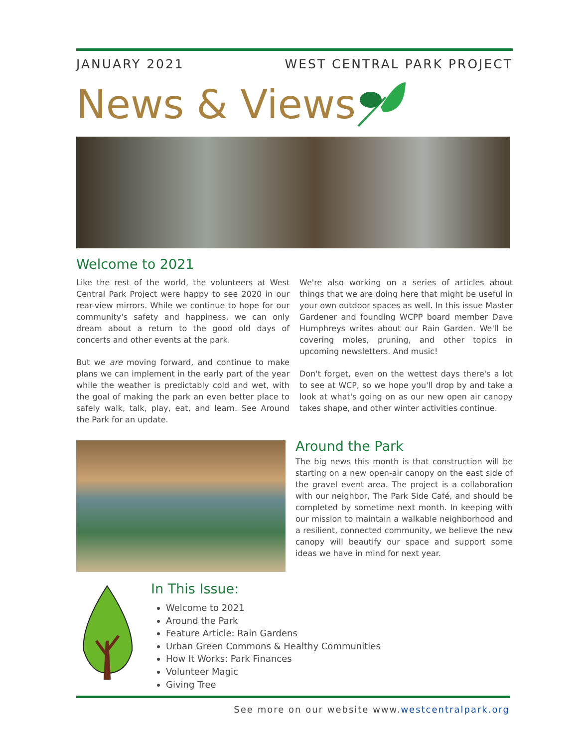JANUARY 2021 WEST CENTRAL PARK PROJECT
News & Views
Welcome to 2021
Like the rest of the world, the volunteers at West Central Park Project were happy to see 2020 in our rear-view mirrors. While we continue to hope for our community's safety and happiness, we can only dream about a return to the good old days of concerts and other events at the park.
But we are moving forward, and continue to make plans we can implement in the early part of the year while the weather is predictably cold and wet, with the goal of making the park an even better place to safely walk, talk, play, eat, and learn. See Around the Park for an update.
We're also working on a series of articles about things that we are doing here that might be useful in your own outdoor spaces as well. In this issue Master Gardener and founding WCPP board member Dave Humphreys writes about our Rain Garden. We'll be covering moles, pruning, and other topics in upcoming newsletters. And music!
Don't forget, even on the wettest days there's a lot to see at WCP, so we hope you'll drop by and take a look at what's going on as our new open air canopy takes shape, and other winter activities continue.
Around the Park
The big news this month is that construction will be starting on a new open-air canopy on the east side of the gravel event area. The project is a collaboration with our neighbor, The Park Side Café, and should be completed by sometime next month. In keeping with our mission to maintain a walkable neighborhood and a resilient, connected community, we believe the new canopy will beautify our space and support some ideas we have in mind for next year.
In This Issue:
Welcome to 2021
Around the Park
Feature Article: Rain Gardens
Urban Green Commons & Healthy Communities
How It Works: Park Finances
Volunteer Magic
Giving Tree
See more on our website www.westcentralpark.org